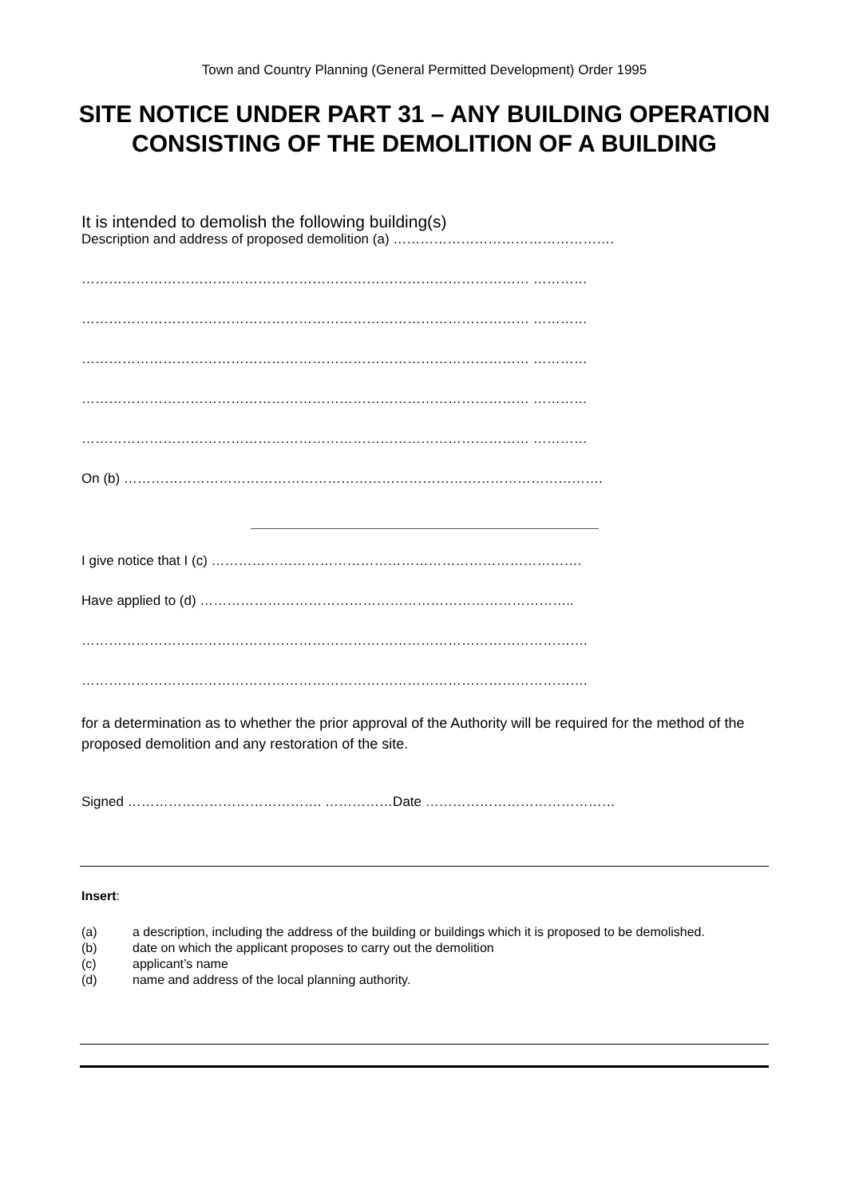Town and Country Planning (General Permitted Development) Order 1995
SITE NOTICE UNDER PART 31 – ANY BUILDING OPERATION CONSISTING OF THE DEMOLITION OF A BUILDING
It is intended to demolish the following building(s)
Description and address of proposed demolition (a) ………………………………………….
……………………………………………………………………………………… …………
……………………………………………………………………………………… …………
……………………………………………………………………………………… …………
……………………………………………………………………………………… …………
……………………………………………………………………………………… …………
On (b) …………………………………………………………………………………………….
I give notice that I (c) ……………………………………………………………………….
Have applied to (d) ………………………………………………………………………..
………………………………………………………………………………………………….
………………………………………………………………………………………………….
for a determination as to whether the prior approval of the Authority will be required for the method of the proposed demolition and any restoration of the site.
Signed ……………………………………. ……………Date ……………………………………
Insert:
| (a) | a description, including the address of the building or buildings which it is proposed to be demolished. |
| (b) | date on which the applicant proposes to carry out the demolition |
| (c) | applicant’s name |
| (d) | name and address of the local planning authority. |